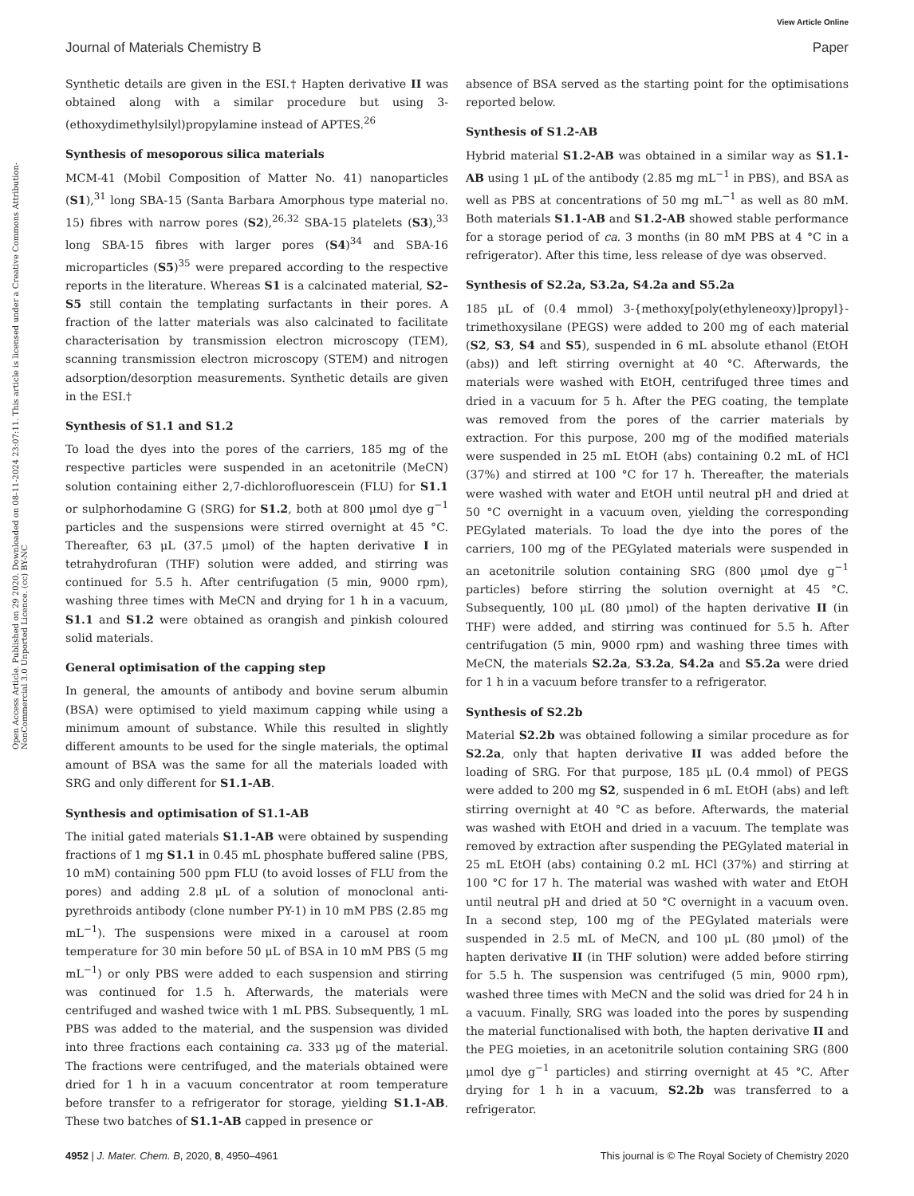View Article Online
Journal of Materials Chemistry B Paper
Open Access Article. Published on 29 2020. Downloaded on 08-11-2024 23:07:11. This article is licensed under a Creative Commons Attribution-NonCommercial 3.0 Unported Licence. (cc) BY-NC
Synthetic details are given in the ESI.† Hapten derivative II was obtained along with a similar procedure but using 3-(ethoxydimethylsilyl)propylamine instead of APTES.<sup>26</sup>
Synthesis of mesoporous silica materials
MCM-41 (Mobil Composition of Matter No. 41) nanoparticles (S1),<sup>31</sup> long SBA-15 (Santa Barbara Amorphous type material no. 15) fibres with narrow pores (S2),<sup>26,32</sup> SBA-15 platelets (S3),<sup>33</sup> long SBA-15 fibres with larger pores (S4)<sup>34</sup> and SBA-16 microparticles (S5)<sup>35</sup> were prepared according to the respective reports in the literature. Whereas S1 is a calcinated material, S2–S5 still contain the templating surfactants in their pores. A fraction of the latter materials was also calcinated to facilitate characterisation by transmission electron microscopy (TEM), scanning transmission electron microscopy (STEM) and nitrogen adsorption/desorption measurements. Synthetic details are given in the ESI.†
Synthesis of S1.1 and S1.2
To load the dyes into the pores of the carriers, 185 mg of the respective particles were suspended in an acetonitrile (MeCN) solution containing either 2,7-dichlorofluorescein (FLU) for S1.1 or sulphorhodamine G (SRG) for S1.2, both at 800 μmol dye g<sup>−1</sup> particles and the suspensions were stirred overnight at 45 °C. Thereafter, 63 μL (37.5 μmol) of the hapten derivative I in tetrahydrofuran (THF) solution were added, and stirring was continued for 5.5 h. After centrifugation (5 min, 9000 rpm), washing three times with MeCN and drying for 1 h in a vacuum, S1.1 and S1.2 were obtained as orangish and pinkish coloured solid materials.
General optimisation of the capping step
In general, the amounts of antibody and bovine serum albumin (BSA) were optimised to yield maximum capping while using a minimum amount of substance. While this resulted in slightly different amounts to be used for the single materials, the optimal amount of BSA was the same for all the materials loaded with SRG and only different for S1.1-AB.
Synthesis and optimisation of S1.1-AB
The initial gated materials S1.1-AB were obtained by suspending fractions of 1 mg S1.1 in 0.45 mL phosphate buffered saline (PBS, 10 mM) containing 500 ppm FLU (to avoid losses of FLU from the pores) and adding 2.8 μL of a solution of monoclonal anti-pyrethroids antibody (clone number PY-1) in 10 mM PBS (2.85 mg mL<sup>−1</sup>). The suspensions were mixed in a carousel at room temperature for 30 min before 50 μL of BSA in 10 mM PBS (5 mg mL<sup>−1</sup>) or only PBS were added to each suspension and stirring was continued for 1.5 h. Afterwards, the materials were centrifuged and washed twice with 1 mL PBS. Subsequently, 1 mL PBS was added to the material, and the suspension was divided into three fractions each containing ca. 333 μg of the material. The fractions were centrifuged, and the materials obtained were dried for 1 h in a vacuum concentrator at room temperature before transfer to a refrigerator for storage, yielding S1.1-AB. These two batches of S1.1-AB capped in presence or
absence of BSA served as the starting point for the optimisations reported below.
Synthesis of S1.2-AB
Hybrid material S1.2-AB was obtained in a similar way as S1.1-AB using 1 μL of the antibody (2.85 mg mL<sup>−1</sup> in PBS), and BSA as well as PBS at concentrations of 50 mg mL<sup>−1</sup> as well as 80 mM. Both materials S1.1-AB and S1.2-AB showed stable performance for a storage period of ca. 3 months (in 80 mM PBS at 4 °C in a refrigerator). After this time, less release of dye was observed.
Synthesis of S2.2a, S3.2a, S4.2a and S5.2a
185 μL of (0.4 mmol) 3-{methoxy[poly(ethyleneoxy)]propyl}-trimethoxysilane (PEGS) were added to 200 mg of each material (S2, S3, S4 and S5), suspended in 6 mL absolute ethanol (EtOH (abs)) and left stirring overnight at 40 °C. Afterwards, the materials were washed with EtOH, centrifuged three times and dried in a vacuum for 5 h. After the PEG coating, the template was removed from the pores of the carrier materials by extraction. For this purpose, 200 mg of the modified materials were suspended in 25 mL EtOH (abs) containing 0.2 mL of HCl (37%) and stirred at 100 °C for 17 h. Thereafter, the materials were washed with water and EtOH until neutral pH and dried at 50 °C overnight in a vacuum oven, yielding the corresponding PEGylated materials. To load the dye into the pores of the carriers, 100 mg of the PEGylated materials were suspended in an acetonitrile solution containing SRG (800 μmol dye g<sup>−1</sup> particles) before stirring the solution overnight at 45 °C. Subsequently, 100 μL (80 μmol) of the hapten derivative II (in THF) were added, and stirring was continued for 5.5 h. After centrifugation (5 min, 9000 rpm) and washing three times with MeCN, the materials S2.2a, S3.2a, S4.2a and S5.2a were dried for 1 h in a vacuum before transfer to a refrigerator.
Synthesis of S2.2b
Material S2.2b was obtained following a similar procedure as for S2.2a, only that hapten derivative II was added before the loading of SRG. For that purpose, 185 μL (0.4 mmol) of PEGS were added to 200 mg S2, suspended in 6 mL EtOH (abs) and left stirring overnight at 40 °C as before. Afterwards, the material was washed with EtOH and dried in a vacuum. The template was removed by extraction after suspending the PEGylated material in 25 mL EtOH (abs) containing 0.2 mL HCl (37%) and stirring at 100 °C for 17 h. The material was washed with water and EtOH until neutral pH and dried at 50 °C overnight in a vacuum oven. In a second step, 100 mg of the PEGylated materials were suspended in 2.5 mL of MeCN, and 100 μL (80 μmol) of the hapten derivative II (in THF solution) were added before stirring for 5.5 h. The suspension was centrifuged (5 min, 9000 rpm), washed three times with MeCN and the solid was dried for 24 h in a vacuum. Finally, SRG was loaded into the pores by suspending the material functionalised with both, the hapten derivative II and the PEG moieties, in an acetonitrile solution containing SRG (800 μmol dye g<sup>−1</sup> particles) and stirring overnight at 45 °C. After drying for 1 h in a vacuum, S2.2b was transferred to a refrigerator.
4952 | J. Mater. Chem. B, 2020, 8, 4950–4961 This journal is © The Royal Society of Chemistry 2020